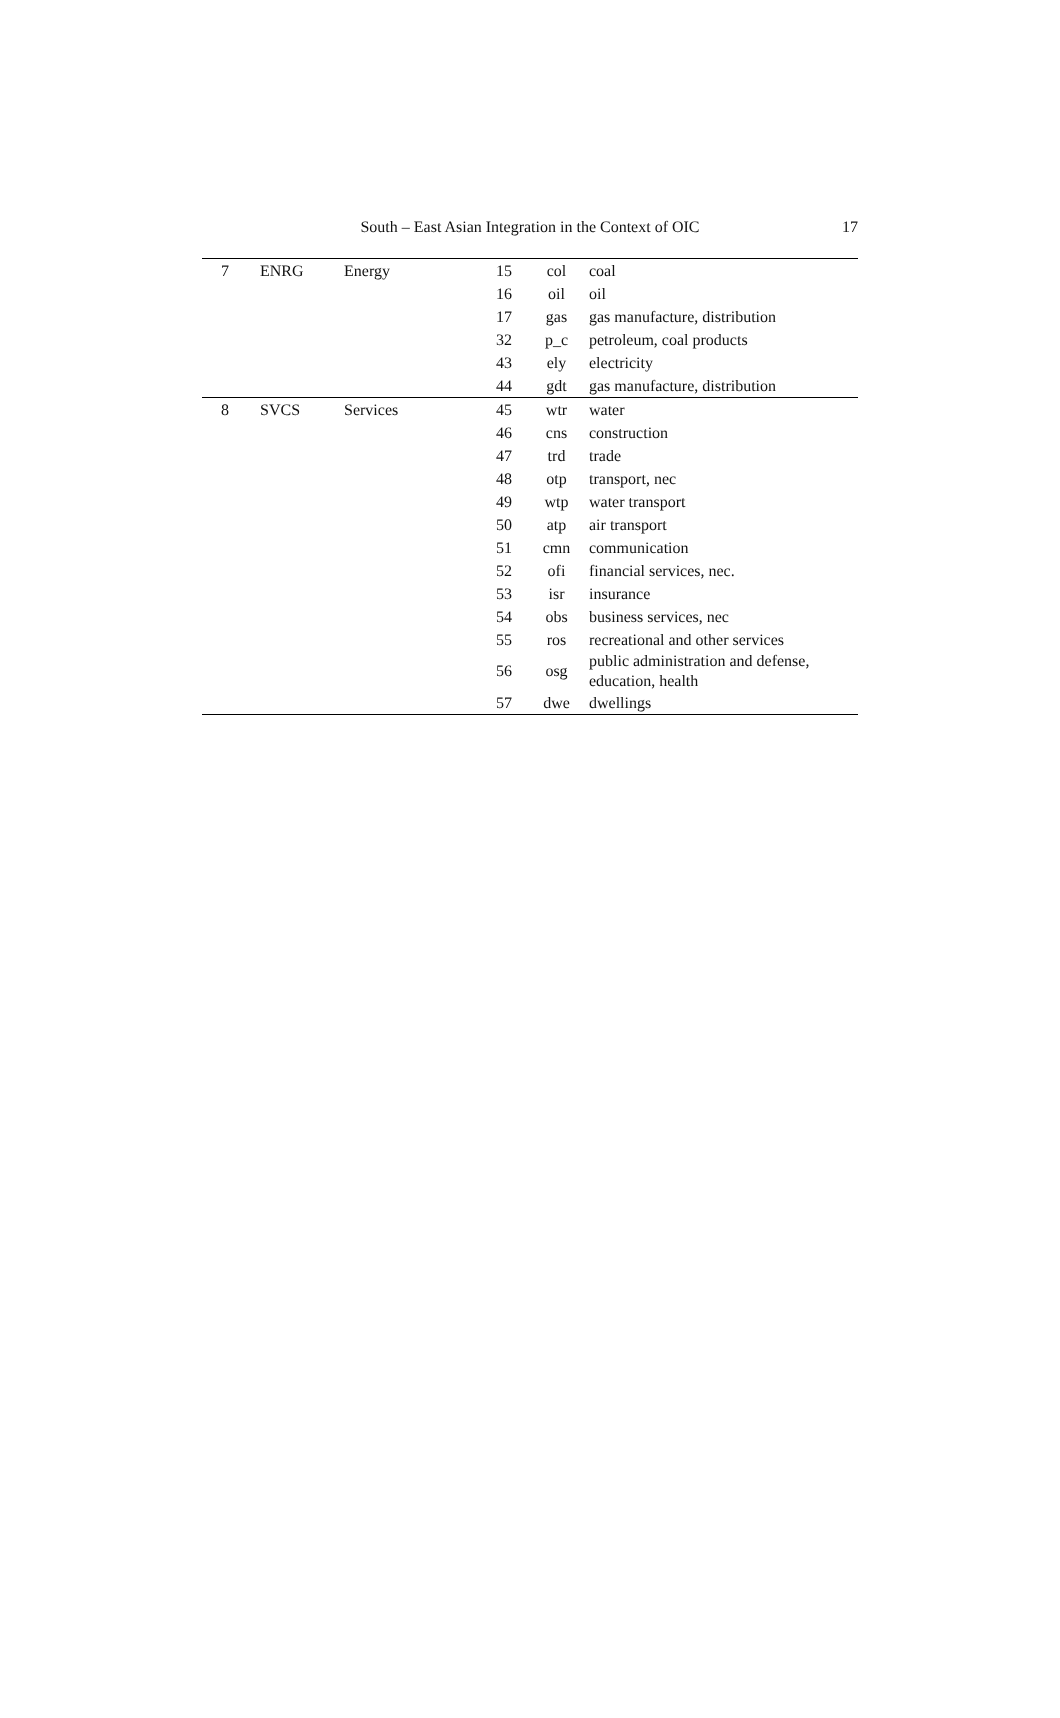South – East Asian Integration in the Context of OIC
17
| 7 | ENRG | Energy | 15 | col | coal |
| | | | 16 | oil | oil |
| | | | 17 | gas | gas manufacture, distribution |
| | | | 32 | p_c | petroleum, coal products |
| | | | 43 | ely | electricity |
| | | | 44 | gdt | gas manufacture, distribution |
| 8 | SVCS | Services | 45 | wtr | water |
| | | | 46 | cns | construction |
| | | | 47 | trd | trade |
| | | | 48 | otp | transport, nec |
| | | | 49 | wtp | water transport |
| | | | 50 | atp | air transport |
| | | | 51 | cmn | communication |
| | | | 52 | ofi | financial services, nec. |
| | | | 53 | isr | insurance |
| | | | 54 | obs | business services, nec |
| | | | 55 | ros | recreational and other services |
| | | | 56 | osg | public administration and defense, education, health |
| | | | 57 | dwe | dwellings |